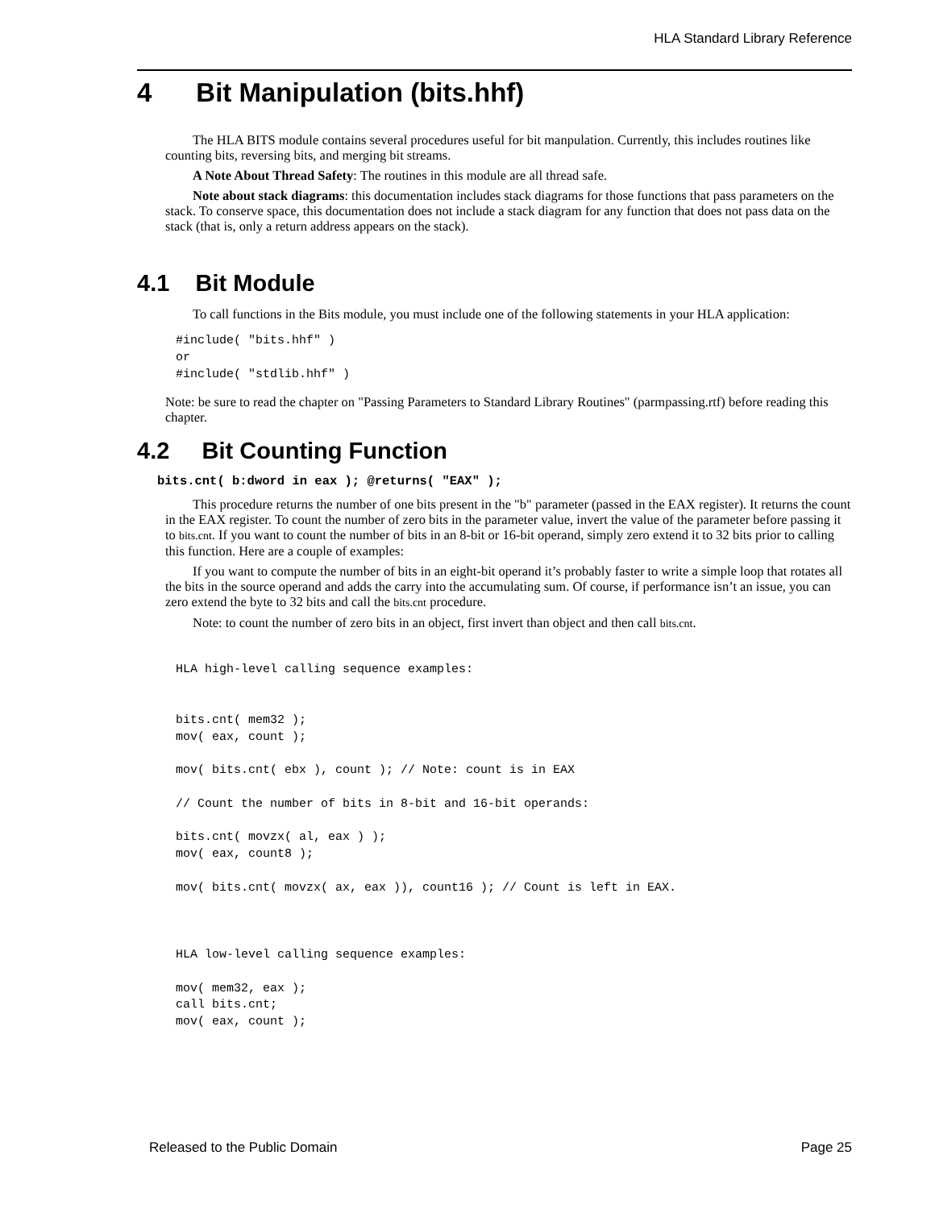HLA Standard Library Reference
4 Bit Manipulation (bits.hhf)
The HLA BITS module contains several procedures useful for bit manpulation. Currently, this includes routines like counting bits, reversing bits, and merging bit streams.
A Note About Thread Safety: The routines in this module are all thread safe.
Note about stack diagrams: this documentation includes stack diagrams for those functions that pass parameters on the stack. To conserve space, this documentation does not include a stack diagram for any function that does not pass data on the stack (that is, only a return address appears on the stack).
4.1 Bit Module
To call functions in the Bits module, you must include one of the following statements in your HLA application:
#include( "bits.hhf" )
or
#include( "stdlib.hhf" )
Note: be sure to read the chapter on "Passing Parameters to Standard Library Routines" (parmpassing.rtf) before reading this chapter.
4.2 Bit Counting Function
bits.cnt( b:dword in eax ); @returns( "EAX" );
This procedure returns the number of one bits present in the "b" parameter (passed in the EAX register). It returns the count in the EAX register. To count the number of zero bits in the parameter value, invert the value of the parameter before passing it to bits.cnt. If you want to count the number of bits in an 8-bit or 16-bit operand, simply zero extend it to 32 bits prior to calling this function. Here are a couple of examples:
If you want to compute the number of bits in an eight-bit operand it’s probably faster to write a simple loop that rotates all the bits in the source operand and adds the carry into the accumulating sum. Of course, if performance isn’t an issue, you can zero extend the byte to 32 bits and call the bits.cnt procedure.
Note: to count the number of zero bits in an object, first invert than object and then call bits.cnt.
HLA high-level calling sequence examples:


bits.cnt( mem32 );
mov( eax, count );

mov( bits.cnt( ebx ), count ); // Note: count is in EAX

// Count the number of bits in 8-bit and 16-bit operands:

bits.cnt( movzx( al, eax ) );
mov( eax, count8 );

mov( bits.cnt( movzx( ax, eax )), count16 ); // Count is left in EAX.



HLA low-level calling sequence examples:

mov( mem32, eax );
call bits.cnt;
mov( eax, count );
Released to the Public Domain Page 25